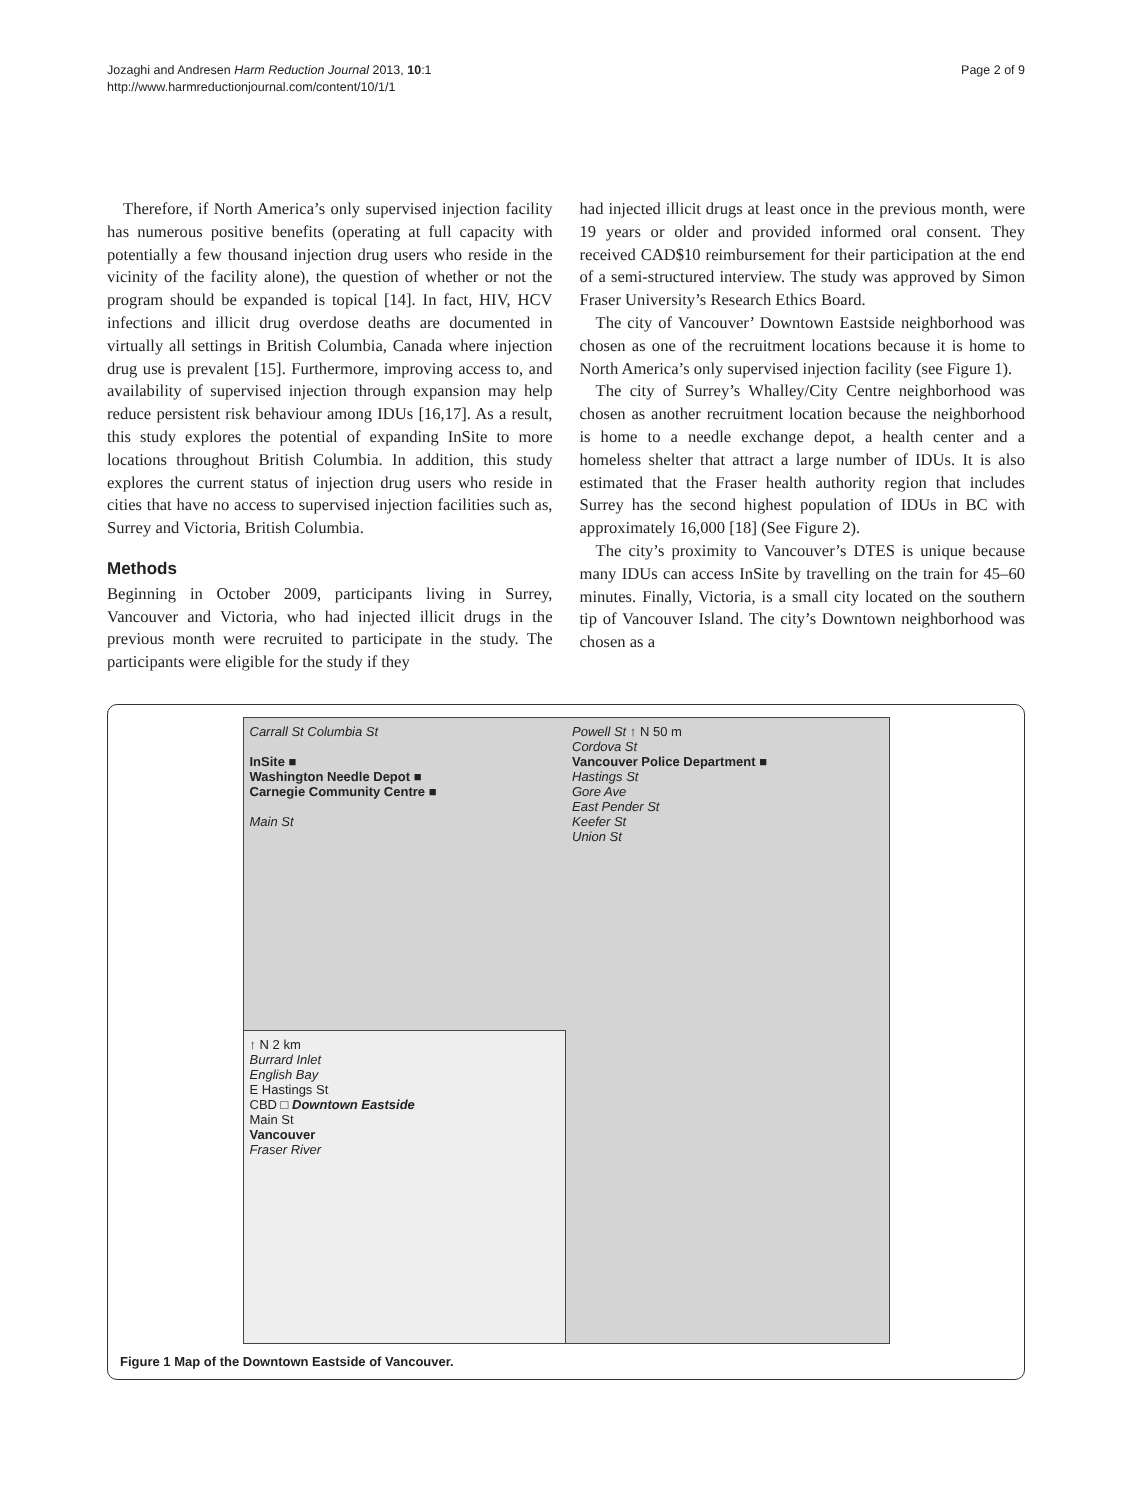Jozaghi and Andresen Harm Reduction Journal 2013, 10:1
http://www.harmreductionjournal.com/content/10/1/1
Page 2 of 9
Therefore, if North America’s only supervised injection facility has numerous positive benefits (operating at full capacity with potentially a few thousand injection drug users who reside in the vicinity of the facility alone), the question of whether or not the program should be expanded is topical [14]. In fact, HIV, HCV infections and illicit drug overdose deaths are documented in virtually all settings in British Columbia, Canada where injection drug use is prevalent [15]. Furthermore, improving access to, and availability of supervised injection through expansion may help reduce persistent risk behaviour among IDUs [16,17]. As a result, this study explores the potential of expanding InSite to more locations throughout British Columbia. In addition, this study explores the current status of injection drug users who reside in cities that have no access to supervised injection facilities such as, Surrey and Victoria, British Columbia.
Methods
Beginning in October 2009, participants living in Surrey, Vancouver and Victoria, who had injected illicit drugs in the previous month were recruited to participate in the study. The participants were eligible for the study if they
had injected illicit drugs at least once in the previous month, were 19 years or older and provided informed oral consent. They received CAD$10 reimbursement for their participation at the end of a semi-structured interview. The study was approved by Simon Fraser University’s Research Ethics Board.
The city of Vancouver’ Downtown Eastside neighborhood was chosen as one of the recruitment locations because it is home to North America’s only supervised injection facility (see Figure 1).
The city of Surrey’s Whalley/City Centre neighborhood was chosen as another recruitment location because the neighborhood is home to a needle exchange depot, a health center and a homeless shelter that attract a large number of IDUs. It is also estimated that the Fraser health authority region that includes Surrey has the second highest population of IDUs in BC with approximately 16,000 [18] (See Figure 2).
The city’s proximity to Vancouver’s DTES is unique because many IDUs can access InSite by travelling on the train for 45–60 minutes. Finally, Victoria, is a small city located on the southern tip of Vancouver Island. The city’s Downtown neighborhood was chosen as a
Carrall St Columbia St
InSite ■
Washington Needle Depot ■
Carnegie Community Centre ■
Main St
Powell St ↑ N 50 m
Cordova St
Vancouver Police Department ■
Hastings St
Gore Ave
East Pender St
Keefer St
Union St
↑ N 2 km
Burrard Inlet
English Bay
E Hastings St
CBD □ Downtown Eastside
Main St
Vancouver
Fraser River
Figure 1 Map of the Downtown Eastside of Vancouver.